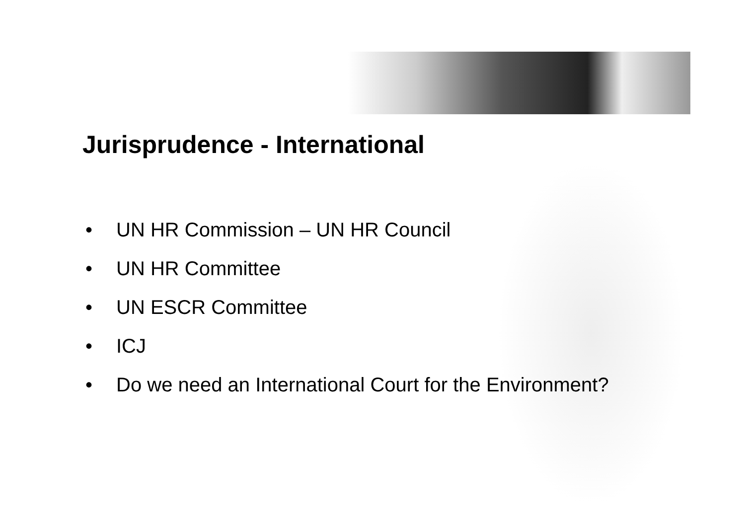Jurisprudence - International
• UN HR Commission – UN HR Council
• UN HR Committee
• UN ESCR Committee
• ICJ
• Do we need an International Court for the Environment?